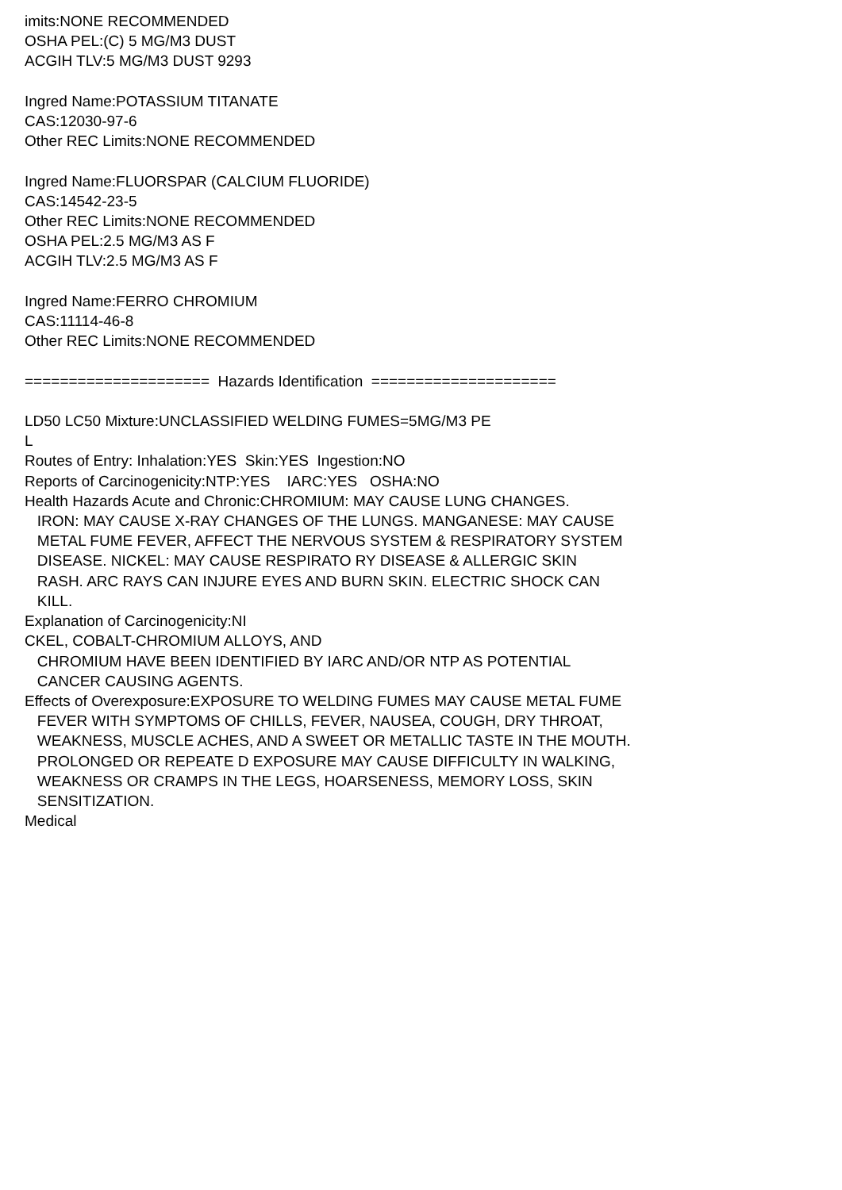imits:NONE RECOMMENDED OSHA PEL:(C) 5 MG/M3 DUST ACGIH TLV:5 MG/M3 DUST 9293 Ingred Name:POTASSIUM TITANATE CAS:12030-97-6 Other REC Limits:NONE RECOMMENDED Ingred Name:FLUORSPAR (CALCIUM FLUORIDE) CAS:14542-23-5 Other REC Limits:NONE RECOMMENDED OSHA PEL:2.5 MG/M3 AS F ACGIH TLV:2.5 MG/M3 AS F Ingred Name:FERRO CHROMIUM CAS:11114-46-8 Other REC Limits:NONE RECOMMENDED ===================== Hazards Identification ===================== LD50 LC50 Mixture:UNCLASSIFIED WELDING FUMES=5MG/M3 PE L Routes of Entry: Inhalation:YES Skin:YES Ingestion:NO Reports of Carcinogenicity:NTP:YES IARC:YES OSHA:NO Health Hazards Acute and Chronic:CHROMIUM: MAY CAUSE LUNG CHANGES. IRON: MAY CAUSE X-RAY CHANGES OF THE LUNGS. MANGANESE: MAY CAUSE METAL FUME FEVER, AFFECT THE NERVOUS SYSTEM & RESPIRATORY SYSTEM DISEASE. NICKEL: MAY CAUSE RESPIRATO RY DISEASE & ALLERGIC SKIN RASH. ARC RAYS CAN INJURE EYES AND BURN SKIN. ELECTRIC SHOCK CAN KILL. Explanation of Carcinogenicity:NI CKEL, COBALT-CHROMIUM ALLOYS, AND CHROMIUM HAVE BEEN IDENTIFIED BY IARC AND/OR NTP AS POTENTIAL CANCER CAUSING AGENTS. Effects of Overexposure:EXPOSURE TO WELDING FUMES MAY CAUSE METAL FUME FEVER WITH SYMPTOMS OF CHILLS, FEVER, NAUSEA, COUGH, DRY THROAT, WEAKNESS, MUSCLE ACHES, AND A SWEET OR METALLIC TASTE IN THE MOUTH. PROLONGED OR REPEATE D EXPOSURE MAY CAUSE DIFFICULTY IN WALKING, WEAKNESS OR CRAMPS IN THE LEGS, HOARSENESS, MEMORY LOSS, SKIN SENSITIZATION. Medical